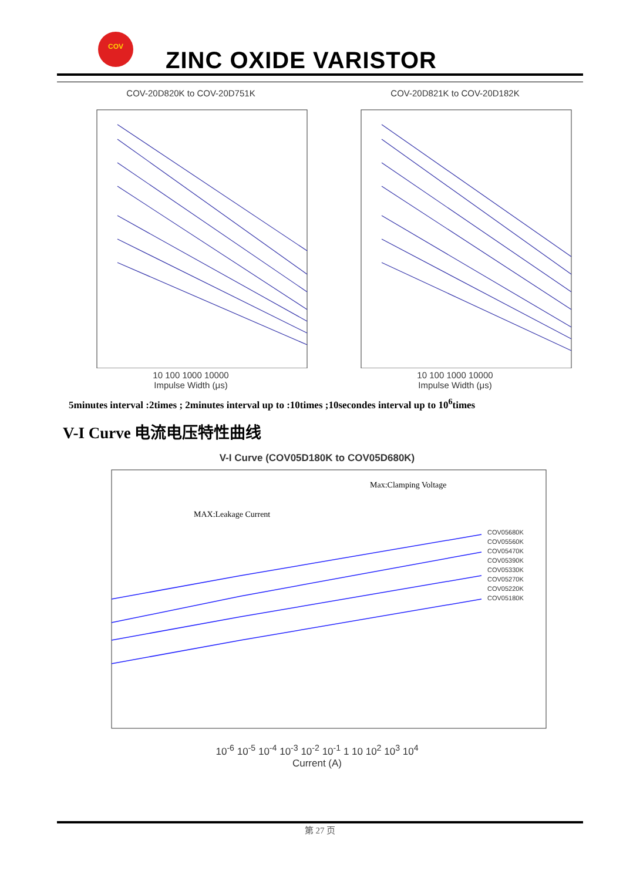COV
ZINC OXIDE VARISTOR
COV-20D820K to COV-20D751K
10 100 1000 10000
Impulse Width (μs)
COV-20D821K to COV-20D182K
10 100 1000 10000
Impulse Width (μs)
5minutes interval :2times ; 2minutes interval up to :10times ;10secondes interval up to 10<sup>6</sup>times
V-I Curve 电流电压特性曲线
V-I Curve (COV05D180K to COV05D680K)
MAX:Leakage Current
Max:Clamping Voltage
COV05680K
COV05560K
COV05470K
COV05390K
COV05330K
COV05270K
COV05220K
COV05180K
10<sup>-6</sup> 10<sup>-5</sup> 10<sup>-4</sup> 10<sup>-3</sup> 10<sup>-2</sup> 10<sup>-1</sup> 1 10 10<sup>2</sup> 10<sup>3</sup> 10<sup>4</sup>
Current (A)
第 27 页